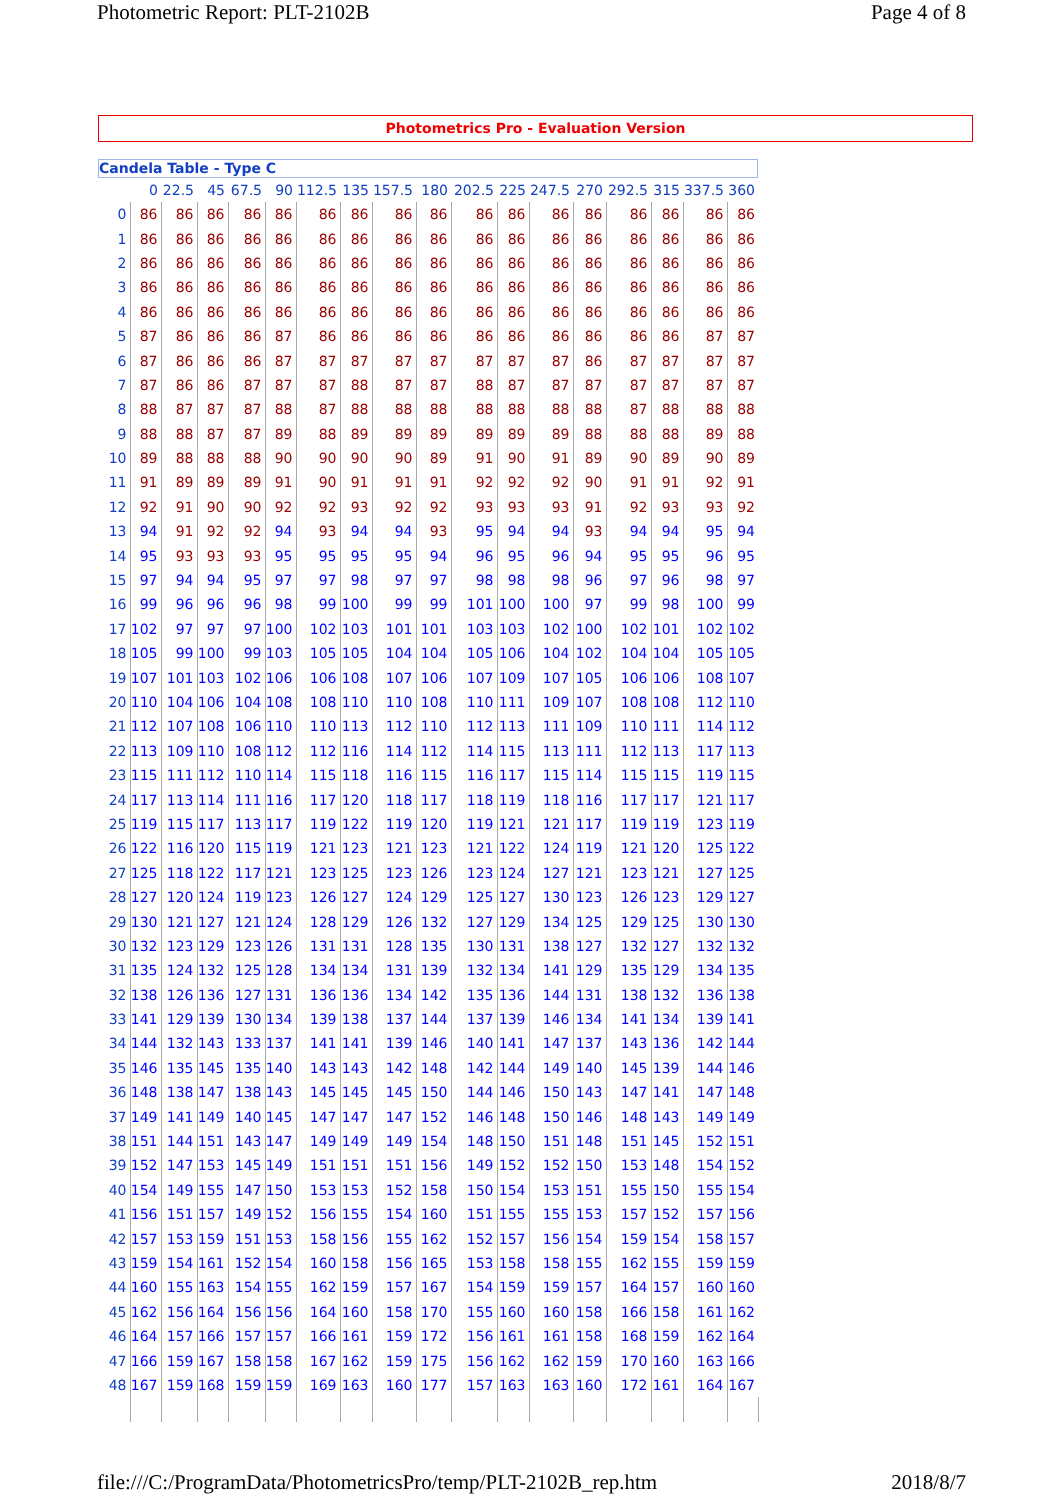Photometric Report: PLT-2102B Page 4 of 8
Photometrics Pro - Evaluation Version
Candela Table - Type C
| | 0 | 22.5 | 45 | 67.5 | 90 | 112.5 | 135 | 157.5 | 180 | 202.5 | 225 | 247.5 | 270 | 292.5 | 315 | 337.5 | 360 |
| --- | --- | --- | --- | --- | --- | --- | --- | --- | --- | --- | --- | --- | --- | --- | --- | --- | --- |
| 0 | 86 | 86 | 86 | 86 | 86 | 86 | 86 | 86 | 86 | 86 | 86 | 86 | 86 | 86 | 86 | 86 | 86 |
| 1 | 86 | 86 | 86 | 86 | 86 | 86 | 86 | 86 | 86 | 86 | 86 | 86 | 86 | 86 | 86 | 86 | 86 |
| 2 | 86 | 86 | 86 | 86 | 86 | 86 | 86 | 86 | 86 | 86 | 86 | 86 | 86 | 86 | 86 | 86 | 86 |
| 3 | 86 | 86 | 86 | 86 | 86 | 86 | 86 | 86 | 86 | 86 | 86 | 86 | 86 | 86 | 86 | 86 | 86 |
| 4 | 86 | 86 | 86 | 86 | 86 | 86 | 86 | 86 | 86 | 86 | 86 | 86 | 86 | 86 | 86 | 86 | 86 |
| 5 | 87 | 86 | 86 | 86 | 87 | 86 | 86 | 86 | 86 | 86 | 86 | 86 | 86 | 86 | 86 | 87 | 87 |
| 6 | 87 | 86 | 86 | 86 | 87 | 87 | 87 | 87 | 87 | 87 | 87 | 87 | 86 | 87 | 87 | 87 | 87 |
| 7 | 87 | 86 | 86 | 87 | 87 | 87 | 88 | 87 | 87 | 88 | 87 | 87 | 87 | 87 | 87 | 87 | 87 |
| 8 | 88 | 87 | 87 | 87 | 88 | 87 | 88 | 88 | 88 | 88 | 88 | 88 | 88 | 87 | 88 | 88 | 88 |
| 9 | 88 | 88 | 87 | 87 | 89 | 88 | 89 | 89 | 89 | 89 | 89 | 89 | 88 | 88 | 88 | 89 | 88 |
| 10 | 89 | 88 | 88 | 88 | 90 | 90 | 90 | 90 | 89 | 91 | 90 | 91 | 89 | 90 | 89 | 90 | 89 |
| 11 | 91 | 89 | 89 | 89 | 91 | 90 | 91 | 91 | 91 | 92 | 92 | 92 | 90 | 91 | 91 | 92 | 91 |
| 12 | 92 | 91 | 90 | 90 | 92 | 92 | 93 | 92 | 92 | 93 | 93 | 93 | 91 | 92 | 93 | 93 | 92 |
| 13 | 94 | 91 | 92 | 92 | 94 | 93 | 94 | 94 | 93 | 95 | 94 | 94 | 93 | 94 | 94 | 95 | 94 |
| 14 | 95 | 93 | 93 | 93 | 95 | 95 | 95 | 95 | 94 | 96 | 95 | 96 | 94 | 95 | 95 | 96 | 95 |
| 15 | 97 | 94 | 94 | 95 | 97 | 97 | 98 | 97 | 97 | 98 | 98 | 98 | 96 | 97 | 96 | 98 | 97 |
| 16 | 99 | 96 | 96 | 96 | 98 | 99 | 100 | 99 | 99 | 101 | 100 | 100 | 97 | 99 | 98 | 100 | 99 |
| 17 | 102 | 97 | 97 | 97 | 100 | 102 | 103 | 101 | 101 | 103 | 103 | 102 | 100 | 102 | 101 | 102 | 102 |
| 18 | 105 | 99 | 100 | 99 | 103 | 105 | 105 | 104 | 104 | 105 | 106 | 104 | 102 | 104 | 104 | 105 | 105 |
| 19 | 107 | 101 | 103 | 102 | 106 | 106 | 108 | 107 | 106 | 107 | 109 | 107 | 105 | 106 | 106 | 108 | 107 |
| 20 | 110 | 104 | 106 | 104 | 108 | 108 | 110 | 110 | 108 | 110 | 111 | 109 | 107 | 108 | 108 | 112 | 110 |
| 21 | 112 | 107 | 108 | 106 | 110 | 110 | 113 | 112 | 110 | 112 | 113 | 111 | 109 | 110 | 111 | 114 | 112 |
| 22 | 113 | 109 | 110 | 108 | 112 | 112 | 116 | 114 | 112 | 114 | 115 | 113 | 111 | 112 | 113 | 117 | 113 |
| 23 | 115 | 111 | 112 | 110 | 114 | 115 | 118 | 116 | 115 | 116 | 117 | 115 | 114 | 115 | 115 | 119 | 115 |
| 24 | 117 | 113 | 114 | 111 | 116 | 117 | 120 | 118 | 117 | 118 | 119 | 118 | 116 | 117 | 117 | 121 | 117 |
| 25 | 119 | 115 | 117 | 113 | 117 | 119 | 122 | 119 | 120 | 119 | 121 | 121 | 117 | 119 | 119 | 123 | 119 |
| 26 | 122 | 116 | 120 | 115 | 119 | 121 | 123 | 121 | 123 | 121 | 122 | 124 | 119 | 121 | 120 | 125 | 122 |
| 27 | 125 | 118 | 122 | 117 | 121 | 123 | 125 | 123 | 126 | 123 | 124 | 127 | 121 | 123 | 121 | 127 | 125 |
| 28 | 127 | 120 | 124 | 119 | 123 | 126 | 127 | 124 | 129 | 125 | 127 | 130 | 123 | 126 | 123 | 129 | 127 |
| 29 | 130 | 121 | 127 | 121 | 124 | 128 | 129 | 126 | 132 | 127 | 129 | 134 | 125 | 129 | 125 | 130 | 130 |
| 30 | 132 | 123 | 129 | 123 | 126 | 131 | 131 | 128 | 135 | 130 | 131 | 138 | 127 | 132 | 127 | 132 | 132 |
| 31 | 135 | 124 | 132 | 125 | 128 | 134 | 134 | 131 | 139 | 132 | 134 | 141 | 129 | 135 | 129 | 134 | 135 |
| 32 | 138 | 126 | 136 | 127 | 131 | 136 | 136 | 134 | 142 | 135 | 136 | 144 | 131 | 138 | 132 | 136 | 138 |
| 33 | 141 | 129 | 139 | 130 | 134 | 139 | 138 | 137 | 144 | 137 | 139 | 146 | 134 | 141 | 134 | 139 | 141 |
| 34 | 144 | 132 | 143 | 133 | 137 | 141 | 141 | 139 | 146 | 140 | 141 | 147 | 137 | 143 | 136 | 142 | 144 |
| 35 | 146 | 135 | 145 | 135 | 140 | 143 | 143 | 142 | 148 | 142 | 144 | 149 | 140 | 145 | 139 | 144 | 146 |
| 36 | 148 | 138 | 147 | 138 | 143 | 145 | 145 | 145 | 150 | 144 | 146 | 150 | 143 | 147 | 141 | 147 | 148 |
| 37 | 149 | 141 | 149 | 140 | 145 | 147 | 147 | 147 | 152 | 146 | 148 | 150 | 146 | 148 | 143 | 149 | 149 |
| 38 | 151 | 144 | 151 | 143 | 147 | 149 | 149 | 149 | 154 | 148 | 150 | 151 | 148 | 151 | 145 | 152 | 151 |
| 39 | 152 | 147 | 153 | 145 | 149 | 151 | 151 | 151 | 156 | 149 | 152 | 152 | 150 | 153 | 148 | 154 | 152 |
| 40 | 154 | 149 | 155 | 147 | 150 | 153 | 153 | 152 | 158 | 150 | 154 | 153 | 151 | 155 | 150 | 155 | 154 |
| 41 | 156 | 151 | 157 | 149 | 152 | 156 | 155 | 154 | 160 | 151 | 155 | 155 | 153 | 157 | 152 | 157 | 156 |
| 42 | 157 | 153 | 159 | 151 | 153 | 158 | 156 | 155 | 162 | 152 | 157 | 156 | 154 | 159 | 154 | 158 | 157 |
| 43 | 159 | 154 | 161 | 152 | 154 | 160 | 158 | 156 | 165 | 153 | 158 | 158 | 155 | 162 | 155 | 159 | 159 |
| 44 | 160 | 155 | 163 | 154 | 155 | 162 | 159 | 157 | 167 | 154 | 159 | 159 | 157 | 164 | 157 | 160 | 160 |
| 45 | 162 | 156 | 164 | 156 | 156 | 164 | 160 | 158 | 170 | 155 | 160 | 160 | 158 | 166 | 158 | 161 | 162 |
| 46 | 164 | 157 | 166 | 157 | 157 | 166 | 161 | 159 | 172 | 156 | 161 | 161 | 158 | 168 | 159 | 162 | 164 |
| 47 | 166 | 159 | 167 | 158 | 158 | 167 | 162 | 159 | 175 | 156 | 162 | 162 | 159 | 170 | 160 | 163 | 166 |
| 48 | 167 | 159 | 168 | 159 | 159 | 169 | 163 | 160 | 177 | 157 | 163 | 163 | 160 | 172 | 161 | 164 | 167 |
file:///C:/ProgramData/PhotometricsPro/temp/PLT-2102B_rep.htm 2018/8/7